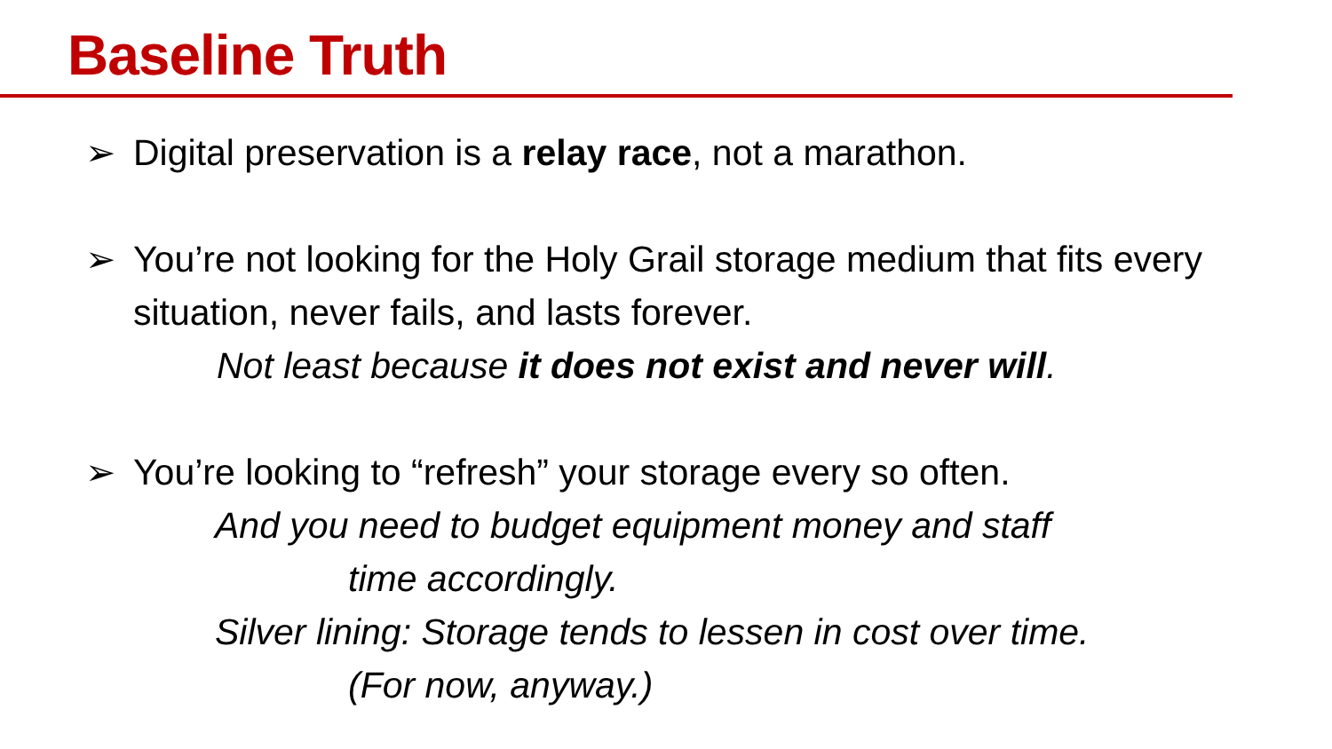Baseline Truth
➢ Digital preservation is a relay race, not a marathon.
➢ You’re not looking for the Holy Grail storage medium that fits every situation, never fails, and lasts forever.
Not least because it does not exist and never will.
➢ You’re looking to “refresh” your storage every so often.
And you need to budget equipment money and staff
time accordingly.
Silver lining: Storage tends to lessen in cost over time.
(For now, anyway.)